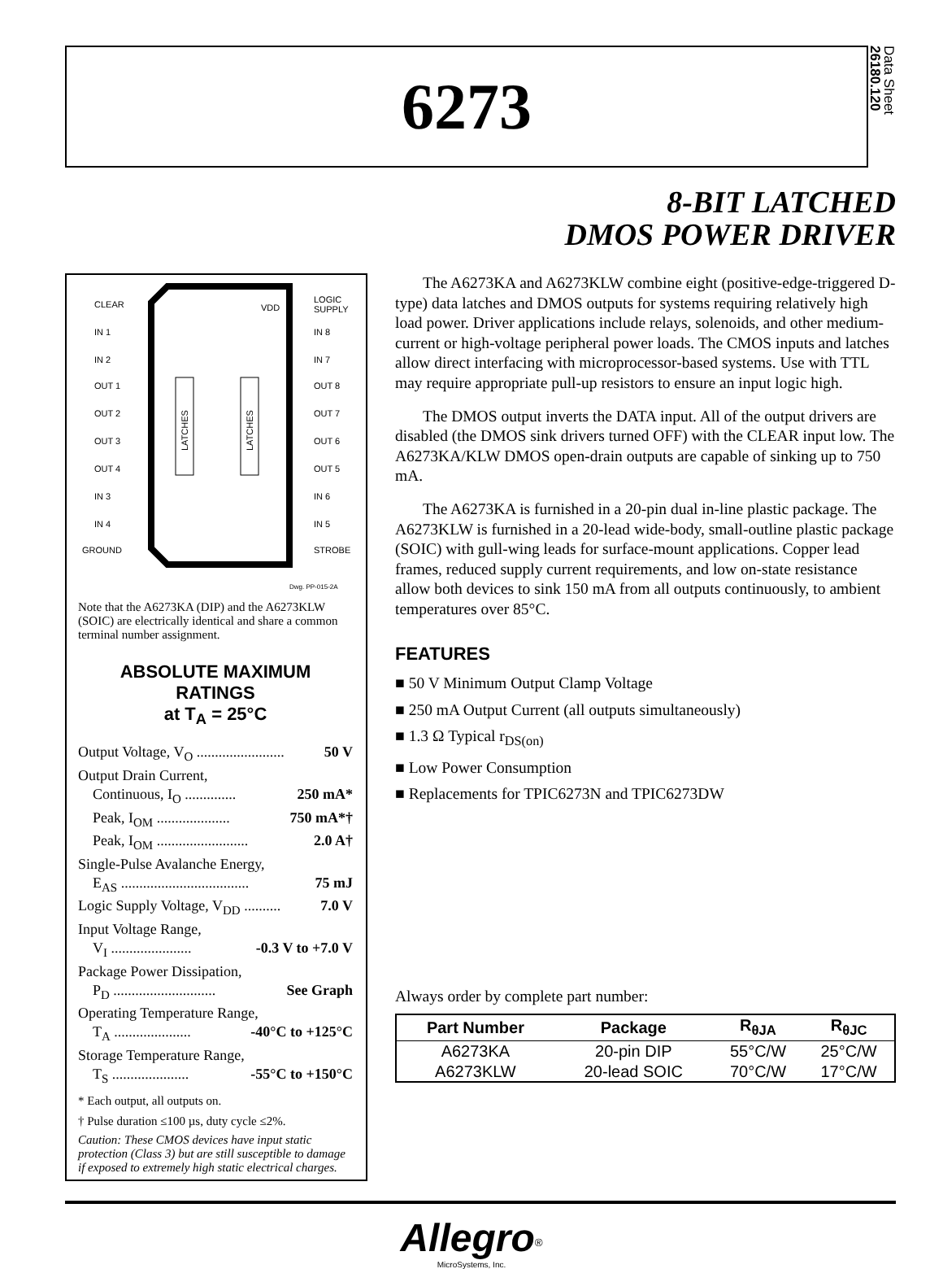6273
Data Sheet
26180.120
8-BIT LATCHED
DMOS POWER DRIVER
CLEAR
IN 1
IN 2
OUT 1
OUT 2
OUT 3
OUT 4
IN 3
IN 4
GROUND
LOGIC
SUPPLY
IN 8
IN 7
OUT 8
OUT 7
OUT 6
OUT 5
IN 6
IN 5
STROBE
VDD
LATCHES
LATCHES
Dwg. PP-015-2A
Note that the A6273KA (DIP) and the A6273KLW (SOIC) are electrically identical and share a common terminal number assignment.
ABSOLUTE MAXIMUM RATINGS
at T<sub>A</sub> = 25°C
Output Voltage, V<sub>O</sub> ........................ 50 V
Output Drain Current,
Continuous, I<sub>O</sub> .............. 250 mA*
Peak, I<sub>OM</sub> .................... 750 mA*†
Peak, I<sub>OM</sub> ......................... 2.0 A†
Single-Pulse Avalanche Energy,
E<sub>AS</sub> ................................... 75 mJ
Logic Supply Voltage, V<sub>DD</sub> .......... 7.0 V
Input Voltage Range,
V<sub>I</sub> ...................... -0.3 V to +7.0 V
Package Power Dissipation,
P<sub>D</sub> ............................ See Graph
Operating Temperature Range,
T<sub>A</sub> ..................... -40°C to +125°C
Storage Temperature Range,
T<sub>S</sub> ..................... -55°C to +150°C
* Each output, all outputs on.
† Pulse duration ≤100 µs, duty cycle ≤2%.
Caution: These CMOS devices have input static protection (Class 3) but are still susceptible to damage if exposed to extremely high static electrical charges.
The A6273KA and A6273KLW combine eight (positive-edge-triggered D-type) data latches and DMOS outputs for systems requiring relatively high load power. Driver applications include relays, solenoids, and other medium-current or high-voltage peripheral power loads. The CMOS inputs and latches allow direct interfacing with microprocessor-based systems. Use with TTL may require appropriate pull-up resistors to ensure an input logic high.
The DMOS output inverts the DATA input. All of the output drivers are disabled (the DMOS sink drivers turned OFF) with the CLEAR input low. The A6273KA/KLW DMOS open-drain outputs are capable of sinking up to 750 mA.
The A6273KA is furnished in a 20-pin dual in-line plastic package. The A6273KLW is furnished in a 20-lead wide-body, small-outline plastic package (SOIC) with gull-wing leads for surface-mount applications. Copper lead frames, reduced supply current requirements, and low on-state resistance allow both devices to sink 150 mA from all outputs continuously, to ambient temperatures over 85°C.
FEATURES
■ 50 V Minimum Output Clamp Voltage
■ 250 mA Output Current (all outputs simultaneously)
■ 1.3 Ω Typical r<sub>DS(on)</sub>
■ Low Power Consumption
■ Replacements for TPIC6273N and TPIC6273DW
Always order by complete part number:
| Part Number | Package | R<sub>θJA</sub> | R<sub>θJC</sub> |
| --- | --- | --- | --- |
| A6273KA | 20-pin DIP | 55°C/W | 25°C/W |
| A6273KLW | 20-lead SOIC | 70°C/W | 17°C/W |
Allegro<sup>®</sup>
MicroSystems, Inc.